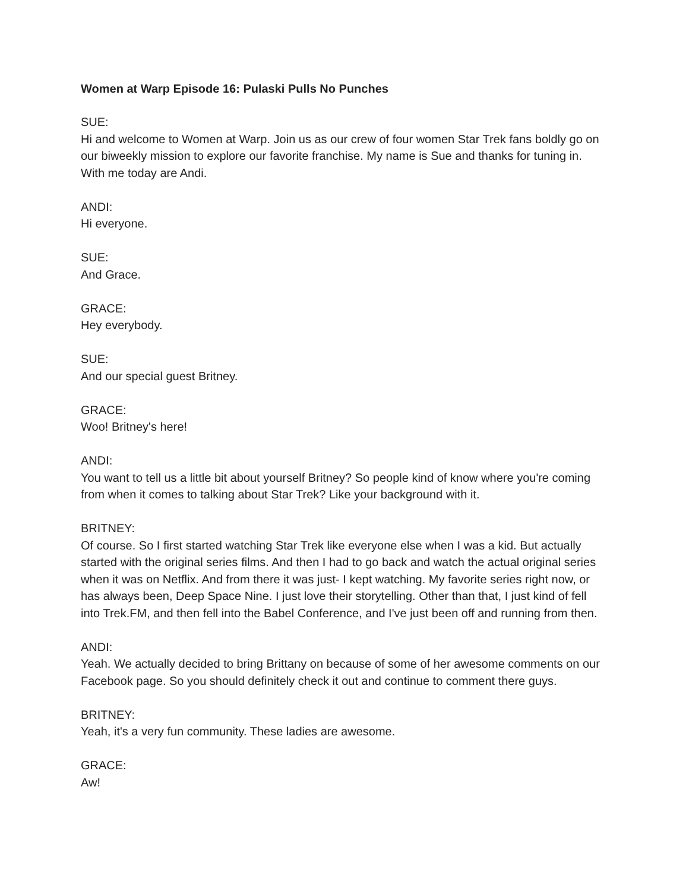Women at Warp Episode 16: Pulaski Pulls No Punches
SUE:
Hi and welcome to Women at Warp. Join us as our crew of four women Star Trek fans boldly go on our biweekly mission to explore our favorite franchise. My name is Sue and thanks for tuning in. With me today are Andi.
ANDI:
Hi everyone.
SUE:
And Grace.
GRACE:
Hey everybody.
SUE:
And our special guest Britney.
GRACE:
Woo! Britney's here!
ANDI:
You want to tell us a little bit about yourself Britney? So people kind of know where you're coming from when it comes to talking about Star Trek? Like your background with it.
BRITNEY:
Of course. So I first started watching Star Trek like everyone else when I was a kid. But actually started with the original series films. And then I had to go back and watch the actual original series when it was on Netflix. And from there it was just- I kept watching. My favorite series right now, or has always been, Deep Space Nine. I just love their storytelling. Other than that, I just kind of fell into Trek.FM, and then fell into the Babel Conference, and I've just been off and running from then.
ANDI:
Yeah. We actually decided to bring Brittany on because of some of her awesome comments on our Facebook page. So you should definitely check it out and continue to comment there guys.
BRITNEY:
Yeah, it's a very fun community. These ladies are awesome.
GRACE:
Aw!